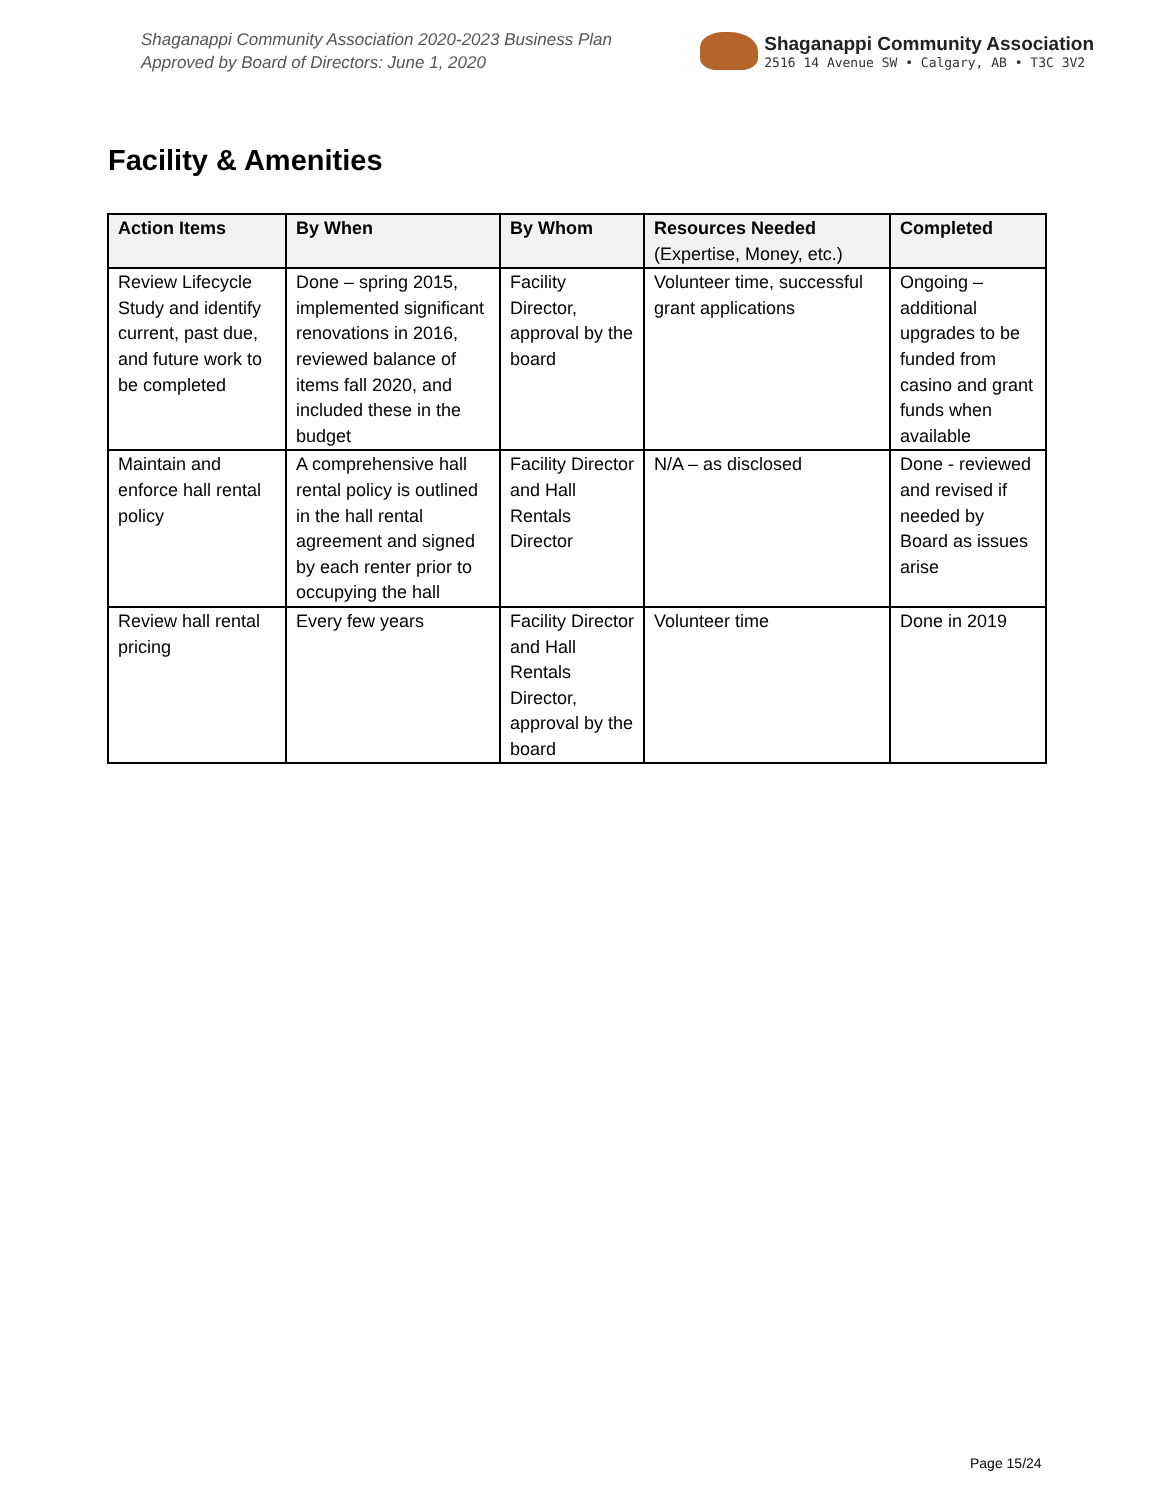Shaganappi Community Association 2020-2023 Business Plan
Approved by Board of Directors: June 1, 2020
Shaganappi Community Association
2516 14 Avenue SW • Calgary, AB • T3C 3V2
Facility & Amenities
| Action Items | By When | By Whom | Resources Needed (Expertise, Money, etc.) | Completed |
| --- | --- | --- | --- | --- |
| Review Lifecycle Study and identify current, past due, and future work to be completed | Done – spring 2015, implemented significant renovations in 2016, reviewed balance of items fall 2020, and included these in the budget | Facility Director, approval by the board | Volunteer time, successful grant applications | Ongoing – additional upgrades to be funded from casino and grant funds when available |
| Maintain and enforce hall rental policy | A comprehensive hall rental policy is outlined in the hall rental agreement and signed by each renter prior to occupying the hall | Facility Director and Hall Rentals Director | N/A – as disclosed | Done - reviewed and revised if needed by Board as issues arise |
| Review hall rental pricing | Every few years | Facility Director and Hall Rentals Director, approval by the board | Volunteer time | Done in 2019 |
Page 15/24